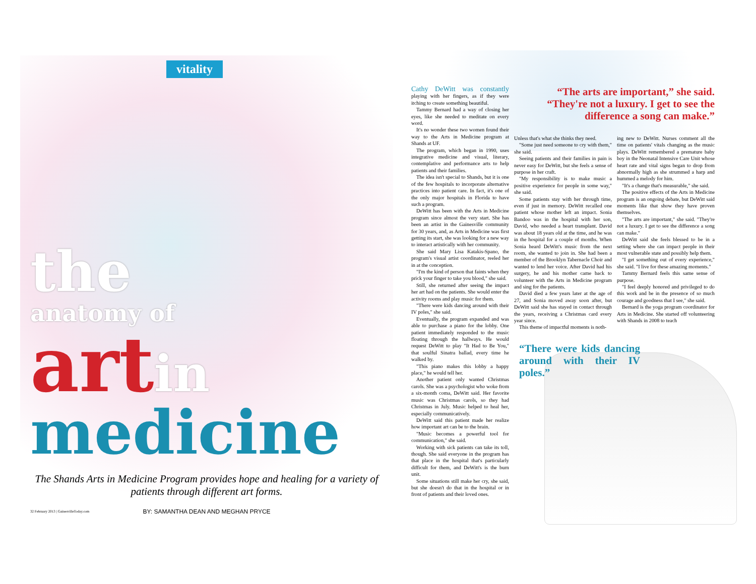vitality
the
anatomy of
artin
medicine
The Shands Arts in Medicine Program provides hope and healing for a variety of patients through different art forms.
BY: SAMANTHA DEAN AND MEGHAN PRYCE
32 February 2013 | GainesvilleToday.com
Cathy DeWitt was constantly playing with her fingers, as if they were itching to create something beautiful.
Tammy Bernard had a way of closing her eyes, like she needed to meditate on every word.
It's no wonder these two women found their way to the Arts in Medicine program at Shands at UF.
The program, which began in 1990, uses integrative medicine and visual, literary, contemplative and performance arts to help patients and their families.
The idea isn't special to Shands, but it is one of the few hospitals to incorporate alternative practices into patient care. In fact, it's one of the only major hospitals in Florida to have such a program.
DeWitt has been with the Arts in Medicine program since almost the very start. She has been an artist in the Gainesville community for 30 years, and, as Arts in Medicine was first getting its start, she was looking for a new way to interact artistically with her community.
She said Mary Lisa Katakis-Spano, the program's visual artist coordinator, reeled her in at the conception.
"I'm the kind of person that faints when they prick your finger to take you blood," she said.
Still, she returned after seeing the impact her art had on the patients. She would enter the activity rooms and play music for them.
"There were kids dancing around with their IV poles," she said.
Eventually, the program expanded and was able to purchase a piano for the lobby. One patient immediately responded to the music floating through the hallways. He would request DeWitt to play "It Had to Be You," that soulful Sinatra ballad, every time he walked by.
"This piano makes this lobby a happy place," he would tell her.
Another patient only wanted Christmas carols. She was a psychologist who woke from a six-month coma, DeWitt said. Her favorite music was Christmas carols, so they had Christmas in July. Music helped to heal her, especially communicatively.
DeWitt said this patient made her realize how important art can be to the brain.
"Music becomes a powerful tool for communication," she said.
Working with sick patients can take its toll, though. She said everyone in the program has that place in the hospital that's particularly difficult for them, and DeWitt's is the burn unit.
Some situations still make her cry, she said, but she doesn't do that in the hospital or in front of patients and their loved ones.
“The arts are important,” she said. “They're not a luxury. I get to see the difference a song can make.”
Unless that's what she thinks they need.
"Some just need someone to cry with them," she said.
Seeing patients and their families in pain is never easy for DeWitt, but she feels a sense of purpose in her craft.
"My responsibility is to make music a positive experience for people in some way," she said.
Some patients stay with her through time, even if just in memory. DeWitt recalled one patient whose mother left an impact. Sonia Bandoo was in the hospital with her son, David, who needed a heart transplant. David was about 18 years old at the time, and he was in the hospital for a couple of months. When Sonia heard DeWitt's music from the next room, she wanted to join in. She had been a member of the Brooklyn Tabernacle Choir and wanted to lend her voice. After David had his surgery, he and his mother came back to volunteer with the Arts in Medicine program and sing for the patients.
David died a few years later at the age of 27, and Sonia moved away soon after, but DeWitt said she has stayed in contact through the years, receiving a Christmas card every year since.
This theme of impactful moments is noth-
ing new to DeWitt. Nurses comment all the time on patients' vitals changing as the music plays. DeWitt remembered a premature baby boy in the Neonatal Intensive Care Unit whose heart rate and vital signs began to drop from abnormally high as she strummed a harp and hummed a melody for him.
"It's a change that's measurable," she said.
The positive effects of the Arts in Medicine program is an ongoing debate, but DeWitt said moments like that show they have proven themselves.
"The arts are important," she said. "They're not a luxury. I get to see the difference a song can make."
DeWitt said she feels blessed to be in a setting where she can impact people in their most vulnerable state and possibly help them.
"I get something out of every experience," she said. "I live for these amazing moments."
Tammy Bernard feels this same sense of purpose.
"I feel deeply honored and privileged to do this work and be in the presence of so much courage and goodness that I see," she said.
Bernard is the yoga program coordinator for Arts in Medicine. She started off volunteering with Shands in 2008 to teach
“There were kids dancing around with their IV poles.”